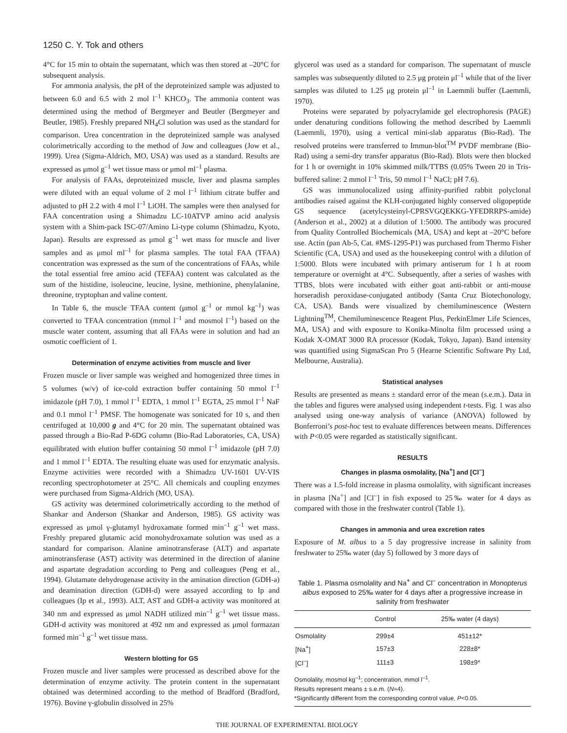1250 C. Y. Tok and others
4°C for 15 min to obtain the supernatant, which was then stored at –20°C for subsequent analysis.
For ammonia analysis, the pH of the deproteinized sample was adjusted to between 6.0 and 6.5 with 2 mol l<sup>–1</sup> KHCO<sub>3</sub>. The ammonia content was determined using the method of Bergmeyer and Beutler (Bergmeyer and Beutler, 1985). Freshly prepared NH<sub>4</sub>Cl solution was used as the standard for comparison. Urea concentration in the deproteinized sample was analysed colorimetrically according to the method of Jow and colleagues (Jow et al., 1999). Urea (Sigma-Aldrich, MO, USA) was used as a standard. Results are expressed as μmol g<sup>–1</sup> wet tissue mass or μmol ml<sup>–1</sup> plasma.
For analysis of FAAs, deproteinized muscle, liver and plasma samples were diluted with an equal volume of 2 mol l<sup>–1</sup> lithium citrate buffer and adjusted to pH 2.2 with 4 mol l<sup>–1</sup> LiOH. The samples were then analysed for FAA concentration using a Shimadzu LC-10ATVP amino acid analysis system with a Shim-pack ISC-07/Amino Li-type column (Shimadzu, Kyoto, Japan). Results are expressed as μmol g<sup>–1</sup> wet mass for muscle and liver samples and as μmol ml<sup>–1</sup> for plasma samples. The total FAA (TFAA) concentration was expressed as the sum of the concentrations of FAAs, while the total essential free amino acid (TEFAA) content was calculated as the sum of the histidine, isoleucine, leucine, lysine, methionine, phenylalanine, threonine, tryptophan and valine content.
In Table 6, the muscle TFAA content (μmol g<sup>–1</sup> or mmol kg<sup>–1</sup>) was converted to TFAA concentration (mmol l<sup>–1</sup> and mosmol l<sup>–1</sup>) based on the muscle water content, assuming that all FAAs were in solution and had an osmotic coefficient of 1.
Determination of enzyme activities from muscle and liver
Frozen muscle or liver sample was weighed and homogenized three times in 5 volumes (w/v) of ice-cold extraction buffer containing 50 mmol l<sup>–1</sup> imidazole (pH 7.0), 1 mmol l<sup>–1</sup> EDTA, 1 mmol l<sup>–1</sup> EGTA, 25 mmol l<sup>–1</sup> NaF and 0.1 mmol l<sup>–1</sup> PMSF. The homogenate was sonicated for 10 s, and then centrifuged at 10,000 g and 4°C for 20 min. The supernatant obtained was passed through a Bio-Rad P-6DG column (Bio-Rad Laboratories, CA, USA) equilibrated with elution buffer containing 50 mmol l<sup>–1</sup> imidazole (pH 7.0) and 1 mmol l<sup>–1</sup> EDTA. The resulting eluate was used for enzymatic analysis. Enzyme activities were recorded with a Shimadzu UV-1601 UV-VIS recording spectrophotometer at 25°C. All chemicals and coupling enzymes were purchased from Sigma-Aldrich (MO, USA).
GS activity was determined colorimetrically according to the method of Shankar and Anderson (Shankar and Anderson, 1985). GS activity was expressed as μmol γ-glutamyl hydroxamate formed min<sup>–1</sup> g<sup>–1</sup> wet mass. Freshly prepared glutamic acid monohydroxamate solution was used as a standard for comparison. Alanine aminotransferase (ALT) and aspartate aminotransferase (AST) activity was determined in the direction of alanine and aspartate degradation according to Peng and colleagues (Peng et al., 1994). Glutamate dehydrogenase activity in the amination direction (GDH-a) and deamination direction (GDH-d) were assayed according to Ip and colleagues (Ip et al., 1993). ALT, AST and GDH-a activity was monitored at 340 nm and expressed as μmol NADH utilized min<sup>–1</sup> g<sup>–1</sup> wet tissue mass. GDH-d activity was monitored at 492 nm and expressed as μmol formazan formed min<sup>–1</sup> g<sup>–1</sup> wet tissue mass.
Western blotting for GS
Frozen muscle and liver samples were processed as described above for the determination of enzyme activity. The protein content in the supernatant obtained was determined according to the method of Bradford (Bradford, 1976). Bovine γ-globulin dissolved in 25%
glycerol was used as a standard for comparison. The supernatant of muscle samples was subsequently diluted to 2.5 μg protein μl<sup>–1</sup> while that of the liver samples was diluted to 1.25 μg protein μl<sup>–1</sup> in Laemmli buffer (Laemmli, 1970).
Proteins were separated by polyacrylamide gel electrophoresis (PAGE) under denaturing conditions following the method described by Laemmli (Laemmli, 1970), using a vertical mini-slab apparatus (Bio-Rad). The resolved proteins were transferred to Immun-blot<sup>TM</sup> PVDF membrane (Bio-Rad) using a semi-dry transfer apparatus (Bio-Rad). Blots were then blocked for 1 h or overnight in 10% skimmed milk/TTBS (0.05% Tween 20 in Tris-buffered saline: 2 mmol l<sup>–1</sup> Tris, 50 mmol l<sup>–1</sup> NaCl; pH 7.6).
GS was immunolocalized using affinity-purified rabbit polyclonal antibodies raised against the KLH-conjugated highly conserved oligopeptide GS sequence (acetylcysteinyl-CPRSVGQEKKG-YFEDRRPS-amide) (Anderson et al., 2002) at a dilution of 1:5000. The antibody was procured from Quality Controlled Biochemicals (MA, USA) and kept at –20°C before use. Actin (pan Ab-5, Cat. #MS-1295-P1) was purchased from Thermo Fisher Scientific (CA, USA) and used as the housekeeping control with a dilution of 1:5000. Blots were incubated with primary antiserum for 1 h at room temperature or overnight at 4°C. Subsequently, after a series of washes with TTBS, blots were incubated with either goat anti-rabbit or anti-mouse horseradish peroxidase-conjugated antibody (Santa Cruz Biotechonology, CA, USA). Bands were visualized by chemiluminescence (Western Lightning<sup>TM</sup>, Chemiluminescence Reagent Plus, PerkinElmer Life Sciences, MA, USA) and with exposure to Konika-Minolta film processed using a Kodak X-OMAT 3000 RA processor (Kodak, Tokyo, Japan). Band intensity was quantified using SigmaScan Pro 5 (Hearne Scientific Software Pty Ltd, Melbourne, Australia).
Statistical analyses
Results are presented as means ± standard error of the mean (s.e.m.). Data in the tables and figures were analysed using independent t-tests. Fig. 1 was also analysed using one-way analysis of variance (ANOVA) followed by Bonferroni’s post-hoc test to evaluate differences between means. Differences with P<0.05 were regarded as statistically significant.
RESULTS
Changes in plasma osmolality, [Na<sup>+</sup>] and [Cl<sup>–</sup>]
There was a 1.5-fold increase in plasma osmolality, with significant increases in plasma [Na<sup>+</sup>] and [Cl<sup>–</sup>] in fish exposed to 25‰ water for 4 days as compared with those in the freshwater control (Table 1).
Changes in ammonia and urea excretion rates
Exposure of M. albus to a 5 day progressive increase in salinity from freshwater to 25‰ water (day 5) followed by 3 more days of
Table 1. Plasma osmolality and Na<sup>+</sup> and Cl<sup>–</sup> concentration in Monopterus albus exposed to 25‰ water for 4 days after a progressive increase in salinity from freshwater
| | Control | 25‰ water (4 days) |
| --- | --- | --- |
| Osmolality | 299±4 | 451±12* |
| [Na<sup>+</sup>] | 157±3 | 228±8* |
| [Cl<sup>–</sup>] | 111±3 | 198±9* |
Osmolality, mosmol kg<sup>–1</sup>; concentration, mmol l<sup>–1</sup>.
Results represent means ± s.e.m. (N=4).
*Significantly different from the corresponding control value, P<0.05.
THE JOURNAL OF EXPERIMENTAL BIOLOGY